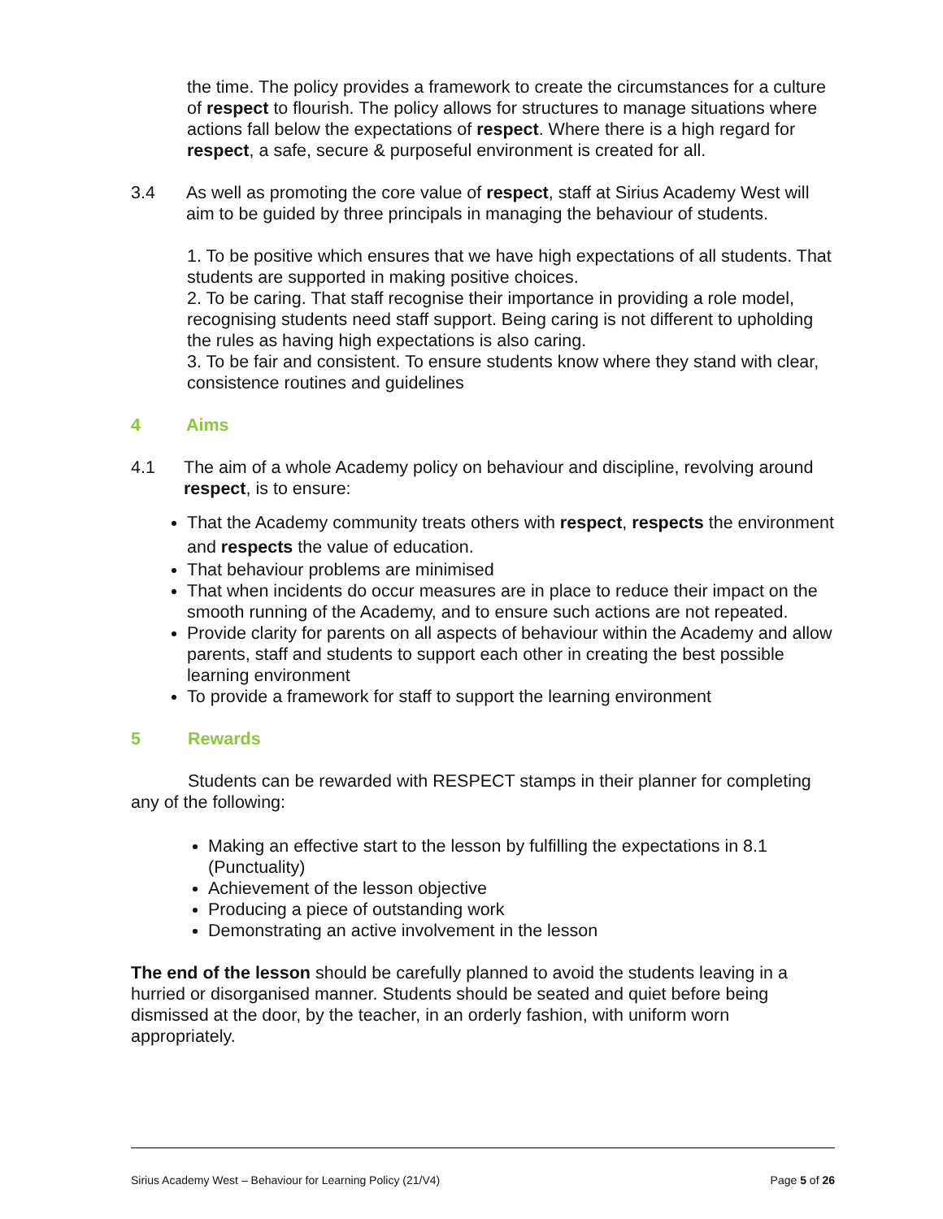the time. The policy provides a framework to create the circumstances for a culture of respect to flourish. The policy allows for structures to manage situations where actions fall below the expectations of respect. Where there is a high regard for respect, a safe, secure & purposeful environment is created for all.
3.4 As well as promoting the core value of respect, staff at Sirius Academy West will aim to be guided by three principals in managing the behaviour of students.
1. To be positive which ensures that we have high expectations of all students. That students are supported in making positive choices.
2. To be caring. That staff recognise their importance in providing a role model, recognising students need staff support. Being caring is not different to upholding the rules as having high expectations is also caring.
3. To be fair and consistent. To ensure students know where they stand with clear, consistence routines and guidelines
4 Aims
4.1 The aim of a whole Academy policy on behaviour and discipline, revolving around respect, is to ensure:
That the Academy community treats others with respect, respects the environment and respects the value of education.
That behaviour problems are minimised
That when incidents do occur measures are in place to reduce their impact on the smooth running of the Academy, and to ensure such actions are not repeated.
Provide clarity for parents on all aspects of behaviour within the Academy and allow parents, staff and students to support each other in creating the best possible learning environment
To provide a framework for staff to support the learning environment
5 Rewards
Students can be rewarded with RESPECT stamps in their planner for completing any of the following:
Making an effective start to the lesson by fulfilling the expectations in 8.1 (Punctuality)
Achievement of the lesson objective
Producing a piece of outstanding work
Demonstrating an active involvement in the lesson
The end of the lesson should be carefully planned to avoid the students leaving in a hurried or disorganised manner. Students should be seated and quiet before being dismissed at the door, by the teacher, in an orderly fashion, with uniform worn appropriately.
Sirius Academy West – Behaviour for Learning Policy (21/V4) Page 5 of 26